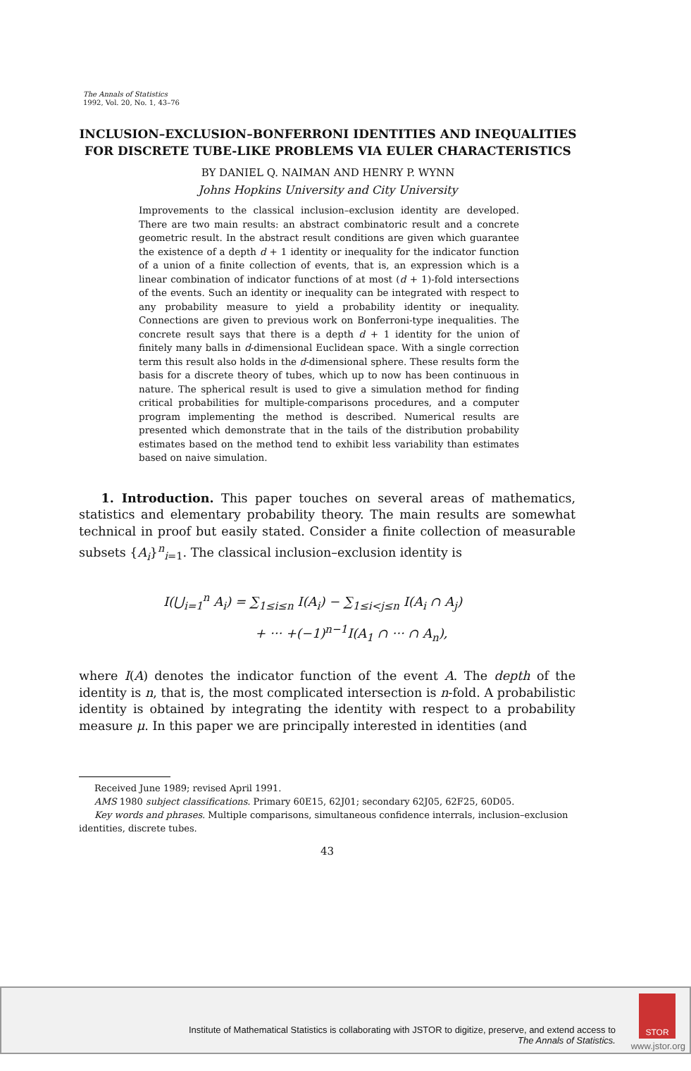The Annals of Statistics
1992, Vol. 20, No. 1, 43–76
INCLUSION–EXCLUSION–BONFERRONI IDENTITIES AND INEQUALITIES FOR DISCRETE TUBE-LIKE PROBLEMS VIA EULER CHARACTERISTICS
BY DANIEL Q. NAIMAN AND HENRY P. WYNN
Johns Hopkins University and City University
Improvements to the classical inclusion–exclusion identity are developed. There are two main results: an abstract combinatoric result and a concrete geometric result. In the abstract result conditions are given which guarantee the existence of a depth d + 1 identity or inequality for the indicator function of a union of a finite collection of events, that is, an expression which is a linear combination of indicator functions of at most (d + 1)-fold intersections of the events. Such an identity or inequality can be integrated with respect to any probability measure to yield a probability identity or inequality. Connections are given to previous work on Bonferroni-type inequalities. The concrete result says that there is a depth d + 1 identity for the union of finitely many balls in d-dimensional Euclidean space. With a single correction term this result also holds in the d-dimensional sphere. These results form the basis for a discrete theory of tubes, which up to now has been continuous in nature. The spherical result is used to give a simulation method for finding critical probabilities for multiple-comparisons procedures, and a computer program implementing the method is described. Numerical results are presented which demonstrate that in the tails of the distribution probability estimates based on the method tend to exhibit less variability than estimates based on naive simulation.
1. Introduction. This paper touches on several areas of mathematics, statistics and elementary probability theory. The main results are somewhat technical in proof but easily stated. Consider a finite collection of measurable subsets {A<sub>i</sub>}<sup>n</sup><sub>i=1</sub>. The classical inclusion–exclusion identity is
I(⋃<sub>i=1</sub><sup>n</sup> A<sub>i</sub>) = ∑<sub>1≤i≤n</sub> I(A<sub>i</sub>) − ∑<sub>1≤i<j≤n</sub> I(A<sub>i</sub> ∩ A<sub>j</sub>)
+ ··· +(−1)<sup>n−1</sup>I(A<sub>1</sub> ∩ ··· ∩ A<sub>n</sub>),
where I(A) denotes the indicator function of the event A. The depth of the identity is n, that is, the most complicated intersection is n-fold. A probabilistic identity is obtained by integrating the identity with respect to a probability measure μ. In this paper we are principally interested in identities (and
Received June 1989; revised April 1991.
AMS 1980 subject classifications. Primary 60E15, 62J01; secondary 62J05, 62F25, 60D05.
Key words and phrases. Multiple comparisons, simultaneous confidence interrals, inclusion–exclusion identities, discrete tubes.
43
Institute of Mathematical Statistics is collaborating with JSTOR to digitize, preserve, and extend access to
The Annals of Statistics.
STOR
www.jstor.org